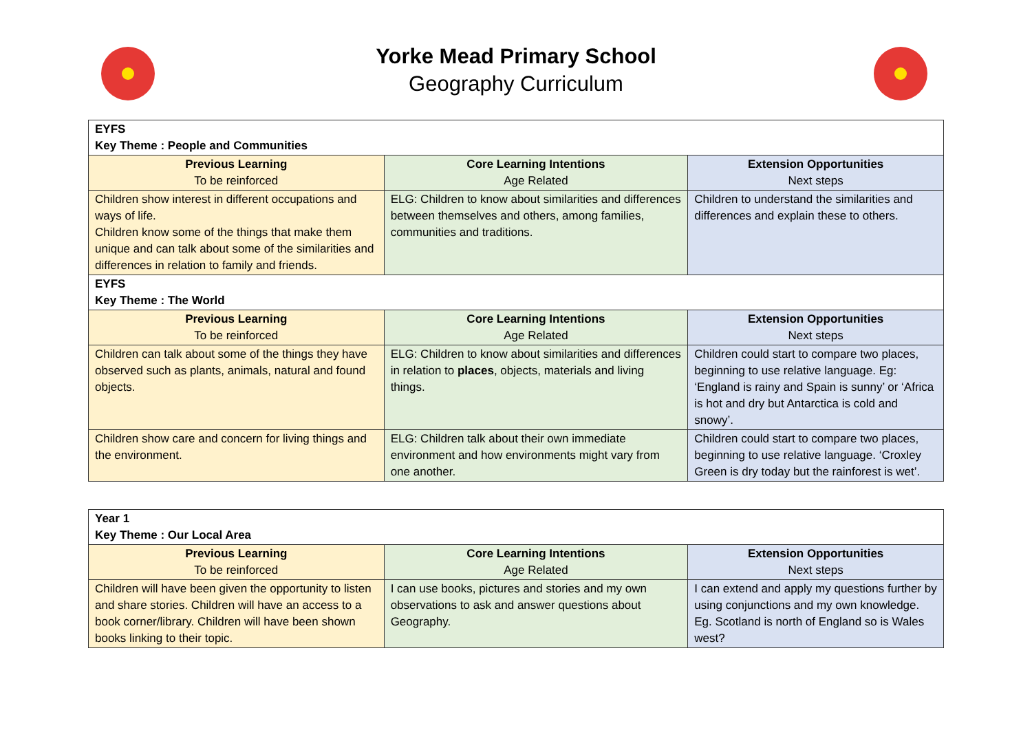Yorke Mead Primary School
Geography Curriculum
| EYFS Key Theme : People and Communities | | |
| Previous Learning To be reinforced | Core Learning Intentions Age Related | Extension Opportunities Next steps |
| Children show interest in different occupations and ways of life. Children know some of the things that make them unique and can talk about some of the similarities and differences in relation to family and friends. | ELG: Children to know about similarities and differences between themselves and others, among families, communities and traditions. | Children to understand the similarities and differences and explain these to others. |
| EYFS Key Theme : The World | | |
| Previous Learning To be reinforced | Core Learning Intentions Age Related | Extension Opportunities Next steps |
| Children can talk about some of the things they have observed such as plants, animals, natural and found objects. | ELG: Children to know about similarities and differences in relation to places , objects, materials and living things. | Children could start to compare two places, beginning to use relative language. Eg: ‘England is rainy and Spain is sunny’ or ‘Africa is hot and dry but Antarctica is cold and snowy’. |
| Children show care and concern for living things and the environment. | ELG: Children talk about their own immediate environment and how environments might vary from one another. | Children could start to compare two places, beginning to use relative language. ‘Croxley Green is dry today but the rainforest is wet’. |
| Year 1 Key Theme : Our Local Area | | |
| Previous Learning To be reinforced | Core Learning Intentions Age Related | Extension Opportunities Next steps |
| Children will have been given the opportunity to listen and share stories. Children will have an access to a book corner/library. Children will have been shown books linking to their topic. | I can use books, pictures and stories and my own observations to ask and answer questions about Geography. | I can extend and apply my questions further by using conjunctions and my own knowledge. Eg. Scotland is north of England so is Wales west? |